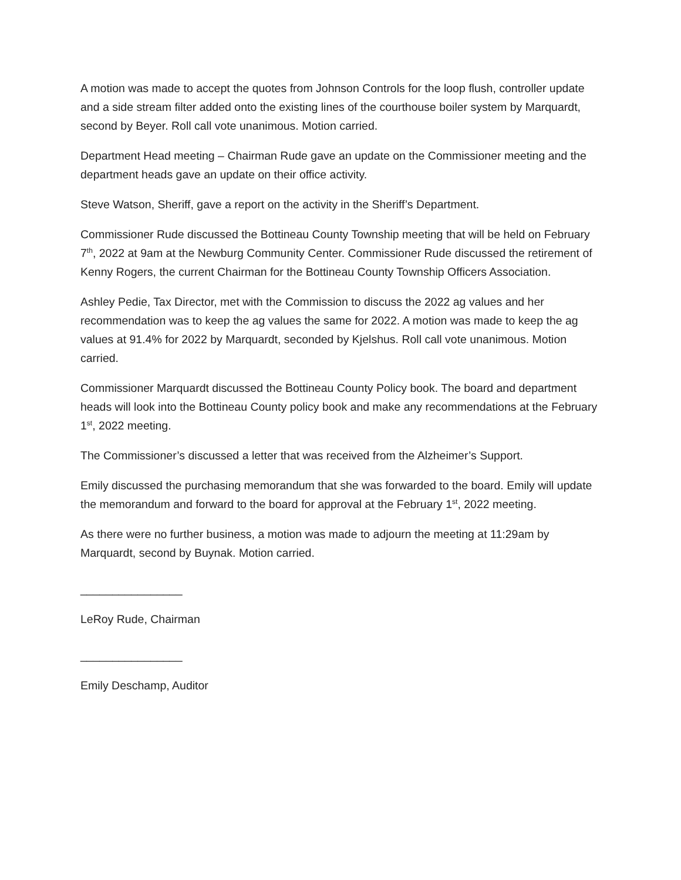A motion was made to accept the quotes from Johnson Controls for the loop flush, controller update and a side stream filter added onto the existing lines of the courthouse boiler system by Marquardt, second by Beyer. Roll call vote unanimous. Motion carried.
Department Head meeting – Chairman Rude gave an update on the Commissioner meeting and the department heads gave an update on their office activity.
Steve Watson, Sheriff, gave a report on the activity in the Sheriff’s Department.
Commissioner Rude discussed the Bottineau County Township meeting that will be held on February 7<sup>th</sup>, 2022 at 9am at the Newburg Community Center. Commissioner Rude discussed the retirement of Kenny Rogers, the current Chairman for the Bottineau County Township Officers Association.
Ashley Pedie, Tax Director, met with the Commission to discuss the 2022 ag values and her recommendation was to keep the ag values the same for 2022. A motion was made to keep the ag values at 91.4% for 2022 by Marquardt, seconded by Kjelshus. Roll call vote unanimous. Motion carried.
Commissioner Marquardt discussed the Bottineau County Policy book. The board and department heads will look into the Bottineau County policy book and make any recommendations at the February 1<sup>st</sup>, 2022 meeting.
The Commissioner’s discussed a letter that was received from the Alzheimer’s Support.
Emily discussed the purchasing memorandum that she was forwarded to the board. Emily will update the memorandum and forward to the board for approval at the February 1<sup>st</sup>, 2022 meeting.
As there were no further business, a motion was made to adjourn the meeting at 11:29am by Marquardt, second by Buynak. Motion carried.
________________
LeRoy Rude, Chairman
________________
Emily Deschamp, Auditor